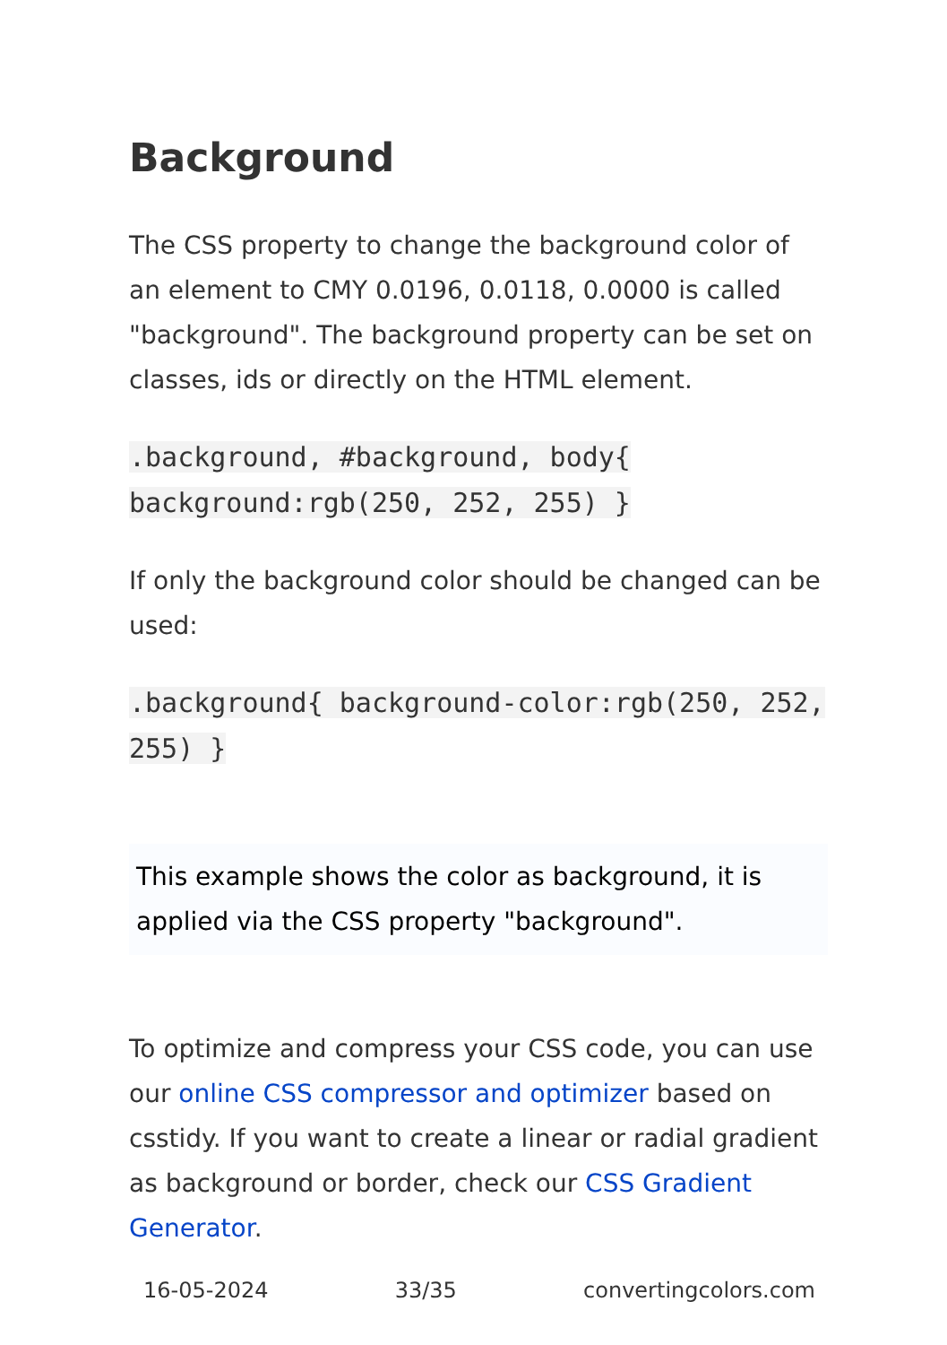Background
The CSS property to change the background color of an element to CMY 0.0196, 0.0118, 0.0000 is called "background". The background property can be set on classes, ids or directly on the HTML element.
.background, #background, body{ background:rgb(250, 252, 255) }
If only the background color should be changed can be used:
.background{ background-color:rgb(250, 252, 255) }
This example shows the color as background, it is applied via the CSS property "background".
To optimize and compress your CSS code, you can use our online CSS compressor and optimizer based on csstidy. If you want to create a linear or radial gradient as background or border, check our CSS Gradient Generator.
16-05-2024 33/35 convertingcolors.com